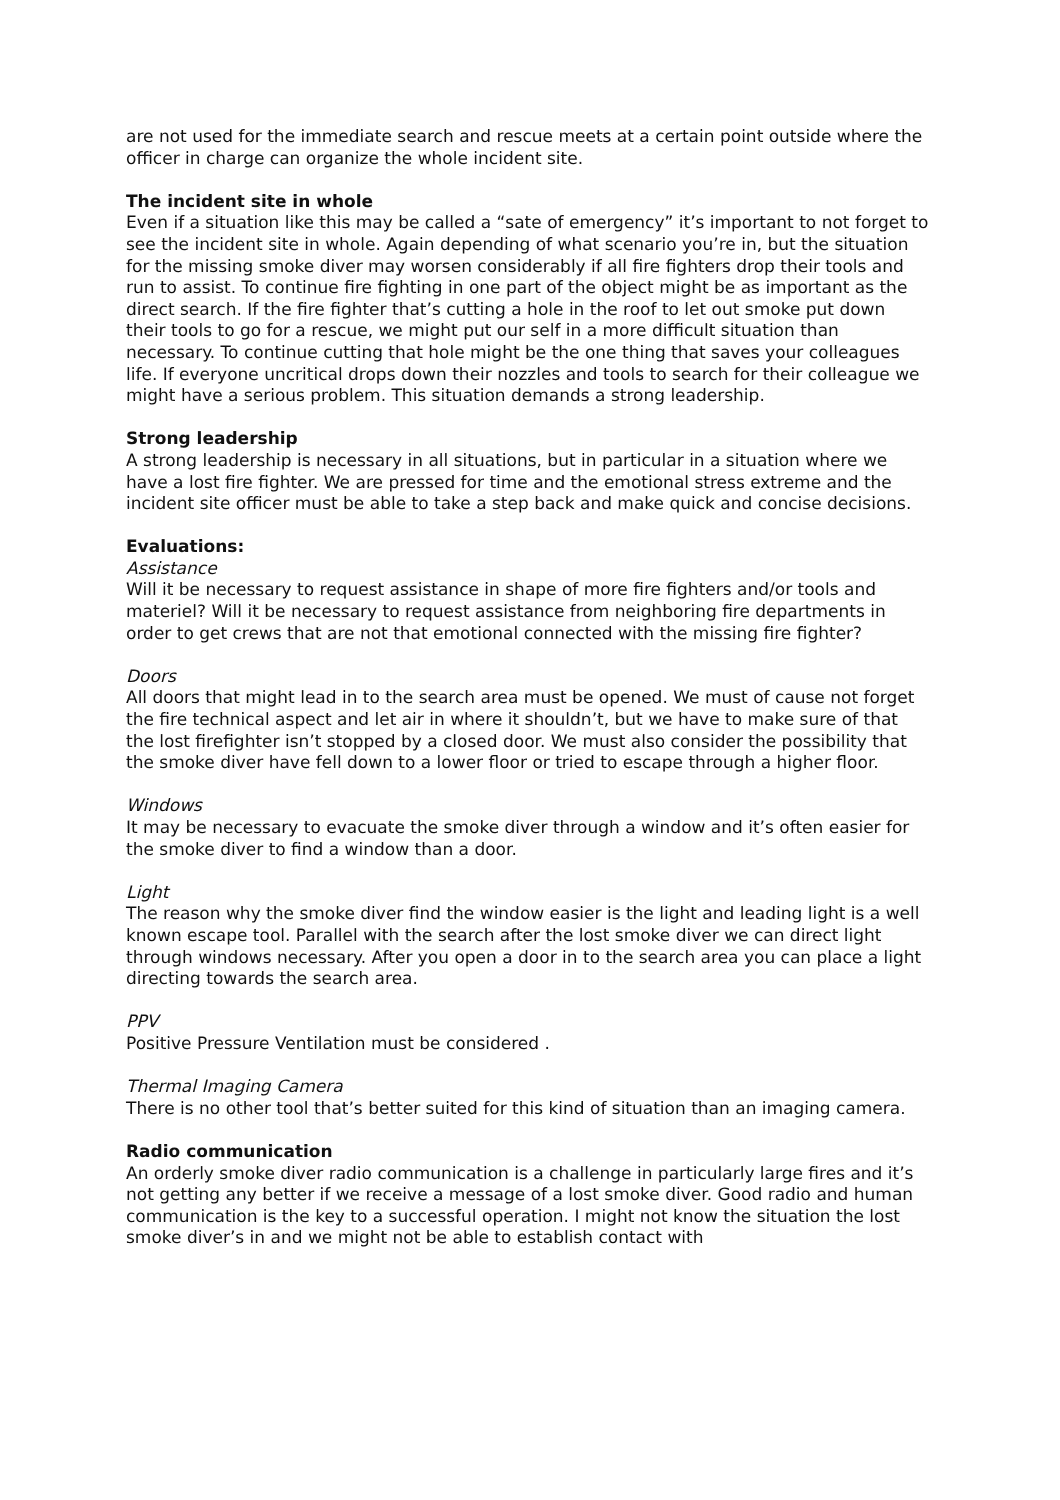are not used for the immediate search and rescue meets at a certain point outside where the officer in charge can organize the whole incident site.
The incident site in whole
Even if a situation like this may be called a “sate of emergency” it’s important to not forget to see the incident site in whole. Again depending of what scenario you’re in, but the situation for the missing smoke diver may worsen considerably if all fire fighters drop their tools and run to assist. To continue fire fighting in one part of the object might be as important as the direct search. If the fire fighter that’s cutting a hole in the roof to let out smoke put down their tools to go for a rescue, we might put our self in a more difficult situation than necessary. To continue cutting that hole might be the one thing that saves your colleagues life. If everyone uncritical drops down their nozzles and tools to search for their colleague we might have a serious problem. This situation demands a strong leadership.
Strong leadership
A strong leadership is necessary in all situations, but in particular in a situation where we have a lost fire fighter. We are pressed for time and the emotional stress extreme and the incident site officer must be able to take a step back and make quick and concise decisions.
Evaluations:
Assistance
Will it be necessary to request assistance in shape of more fire fighters and/or tools and materiel? Will it be necessary to request assistance from neighboring fire departments in order to get crews that are not that emotional connected with the missing fire fighter?
Doors
All doors that might lead in to the search area must be opened. We must of cause not forget the fire technical aspect and let air in where it shouldn’t, but we have to make sure of that the lost firefighter isn’t stopped by a closed door. We must also consider the possibility that the smoke diver have fell down to a lower floor or tried to escape through a higher floor.
Windows
It may be necessary to evacuate the smoke diver through a window and it’s often easier for the smoke diver to find a window than a door.
Light
The reason why the smoke diver find the window easier is the light and leading light is a well known escape tool. Parallel with the search after the lost smoke diver we can direct light through windows necessary. After you open a door in to the search area you can place a light directing towards the search area.
PPV
Positive Pressure Ventilation must be considered .
Thermal Imaging Camera
There is no other tool that’s better suited for this kind of situation than an imaging camera.
Radio communication
An orderly smoke diver radio communication is a challenge in particularly large fires and it’s not getting any better if we receive a message of a lost smoke diver. Good radio and human communication is the key to a successful operation. I might not know the situation the lost smoke diver’s in and we might not be able to establish contact with